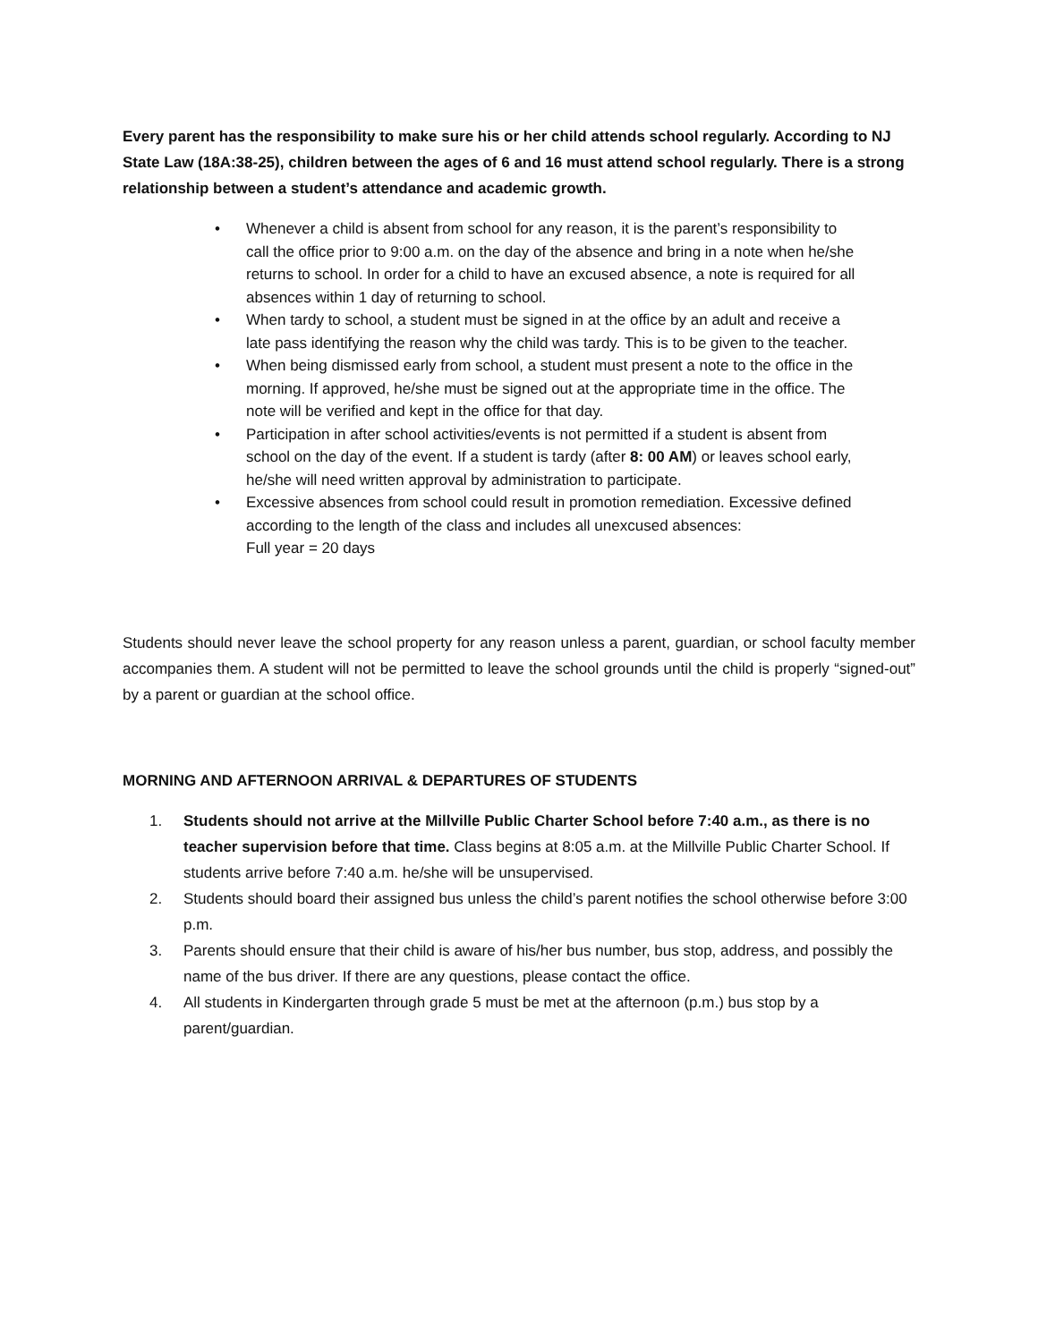Every parent has the responsibility to make sure his or her child attends school regularly. According to NJ State Law (18A:38-25), children between the ages of 6 and 16 must attend school regularly. There is a strong relationship between a student’s attendance and academic growth.
• Whenever a child is absent from school for any reason, it is the parent’s responsibility to call the office prior to 9:00 a.m. on the day of the absence and bring in a note when he/she returns to school. In order for a child to have an excused absence, a note is required for all absences within 1 day of returning to school.
• When tardy to school, a student must be signed in at the office by an adult and receive a late pass identifying the reason why the child was tardy. This is to be given to the teacher.
• When being dismissed early from school, a student must present a note to the office in the morning. If approved, he/she must be signed out at the appropriate time in the office. The note will be verified and kept in the office for that day.
• Participation in after school activities/events is not permitted if a student is absent from school on the day of the event. If a student is tardy (after 8: 00 AM) or leaves school early, he/she will need written approval by administration to participate.
• Excessive absences from school could result in promotion remediation. Excessive defined according to the length of the class and includes all unexcused absences:
Full year = 20 days
Students should never leave the school property for any reason unless a parent, guardian, or school faculty member accompanies them. A student will not be permitted to leave the school grounds until the child is properly “signed-out” by a parent or guardian at the school office.
MORNING AND AFTERNOON ARRIVAL & DEPARTURES OF STUDENTS
1. Students should not arrive at the Millville Public Charter School before 7:40 a.m., as there is no teacher supervision before that time. Class begins at 8:05 a.m. at the Millville Public Charter School. If students arrive before 7:40 a.m. he/she will be unsupervised.
2. Students should board their assigned bus unless the child’s parent notifies the school otherwise before 3:00 p.m.
3. Parents should ensure that their child is aware of his/her bus number, bus stop, address, and possibly the name of the bus driver. If there are any questions, please contact the office.
4. All students in Kindergarten through grade 5 must be met at the afternoon (p.m.) bus stop by a parent/guardian.